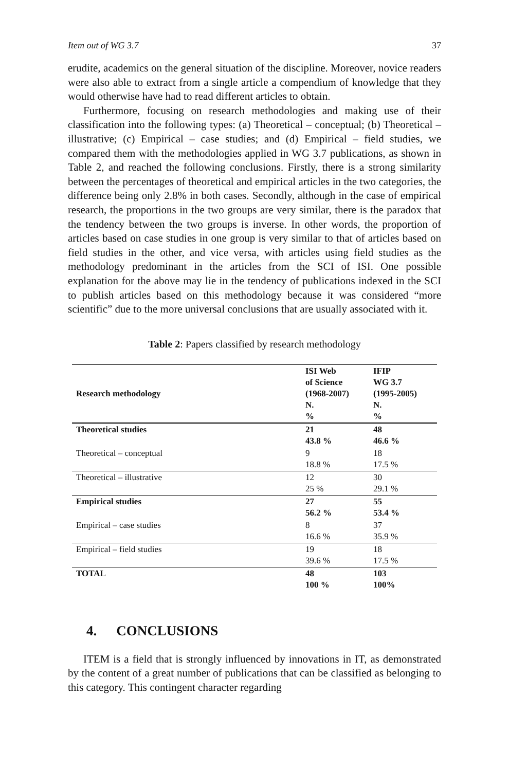Item out of WG 3.7 37
erudite, academics on the general situation of the discipline. Moreover, novice readers were also able to extract from a single article a compendium of knowledge that they would otherwise have had to read different articles to obtain.
Furthermore, focusing on research methodologies and making use of their classification into the following types: (a) Theoretical – conceptual; (b) Theoretical – illustrative; (c) Empirical – case studies; and (d) Empirical – field studies, we compared them with the methodologies applied in WG 3.7 publications, as shown in Table 2, and reached the following conclusions. Firstly, there is a strong similarity between the percentages of theoretical and empirical articles in the two categories, the difference being only 2.8% in both cases. Secondly, although in the case of empirical research, the proportions in the two groups are very similar, there is the paradox that the tendency between the two groups is inverse. In other words, the proportion of articles based on case studies in one group is very similar to that of articles based on field studies in the other, and vice versa, with articles using field studies as the methodology predominant in the articles from the SCI of ISI. One possible explanation for the above may lie in the tendency of publications indexed in the SCI to publish articles based on this methodology because it was considered “more scientific” due to the more universal conclusions that are usually associated with it.
Table 2: Papers classified by research methodology
| Research methodology | ISI Web of Science (1968-2007) N. % | IFIP WG 3.7 (1995-2005) N. % |
| --- | --- | --- |
| Theoretical studies | 21 43.8 % | 48 46.6 % |
| Theoretical – conceptual | 9 18.8 % | 18 17.5 % |
| Theoretical – illustrative | 12 25 % | 30 29.1 % |
| Empirical studies | 27 56.2 % | 55 53.4 % |
| Empirical – case studies | 8 16.6 % | 37 35.9 % |
| Empirical – field studies | 19 39.6 % | 18 17.5 % |
| TOTAL | 48 100 % | 103 100% |
4. CONCLUSIONS
ITEM is a field that is strongly influenced by innovations in IT, as demonstrated by the content of a great number of publications that can be classified as belonging to this category. This contingent character regarding